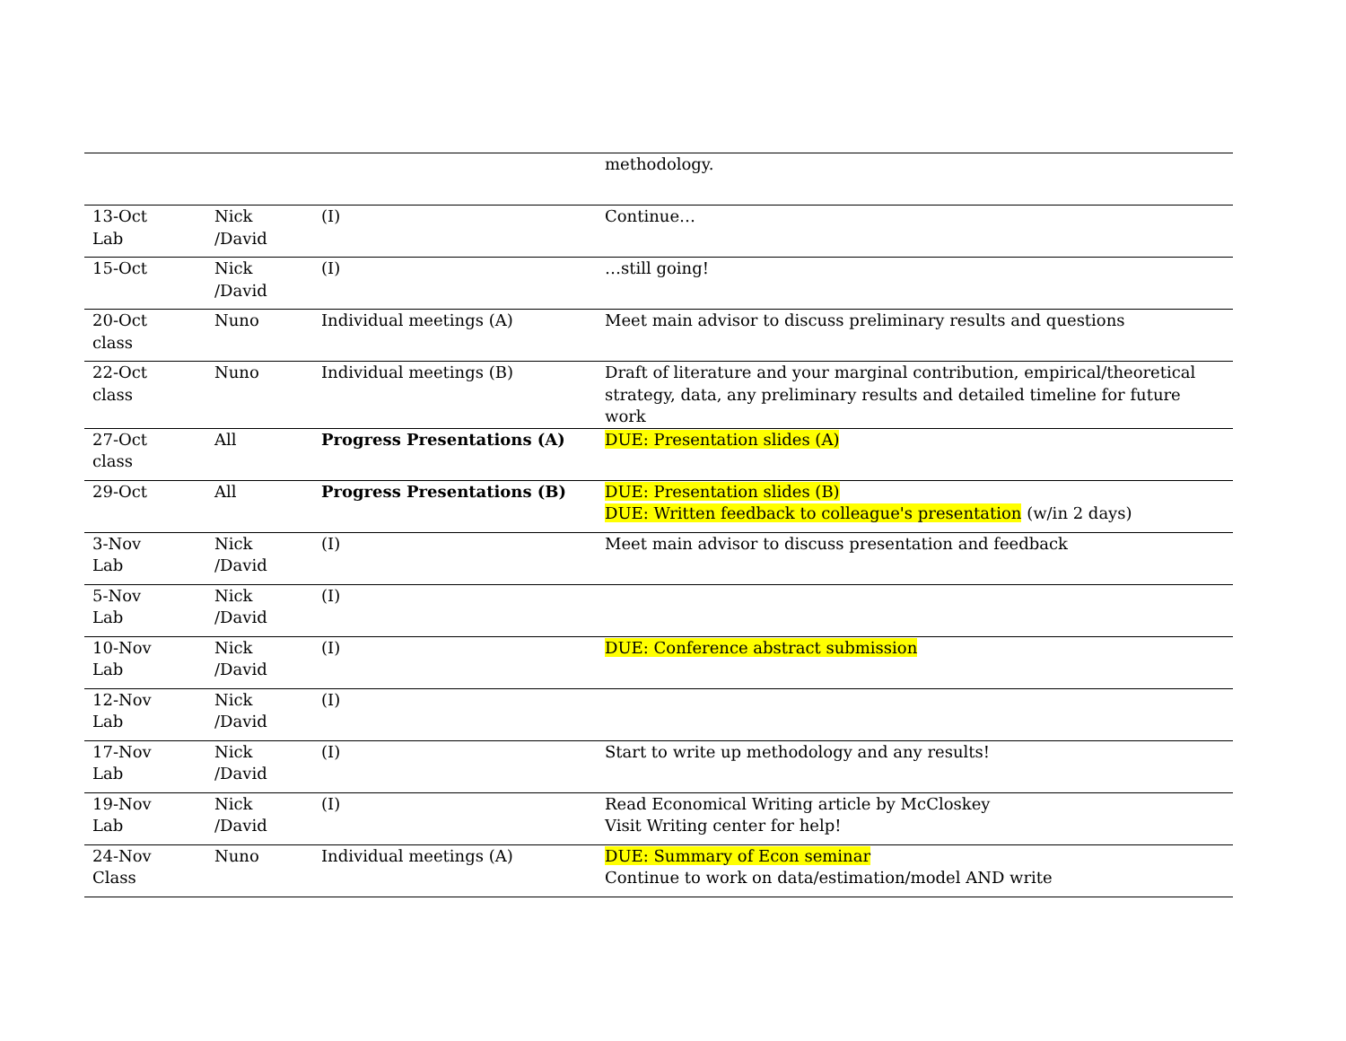| | | | methodology. |
| 13-Oct Lab | Nick /David | (I) | Continue… |
| 15-Oct | Nick /David | (I) | …still going! |
| 20-Oct class | Nuno | Individual meetings (A) | Meet main advisor to discuss preliminary results and questions |
| 22-Oct class | Nuno | Individual meetings (B) | Draft of literature and your marginal contribution, empirical/theoretical strategy, data, any preliminary results and detailed timeline for future work |
| 27-Oct class | All | Progress Presentations (A) | DUE: Presentation slides (A) |
| 29-Oct | All | Progress Presentations (B) | DUE: Presentation slides (B) DUE: Written feedback to colleague's presentation (w/in 2 days) |
| 3-Nov Lab | Nick /David | (I) | Meet main advisor to discuss presentation and feedback |
| 5-Nov Lab | Nick /David | (I) | |
| 10-Nov Lab | Nick /David | (I) | DUE: Conference abstract submission |
| 12-Nov Lab | Nick /David | (I) | |
| 17-Nov Lab | Nick /David | (I) | Start to write up methodology and any results! |
| 19-Nov Lab | Nick /David | (I) | Read Economical Writing article by McCloskey Visit Writing center for help! |
| 24-Nov Class | Nuno | Individual meetings (A) | DUE: Summary of Econ seminar Continue to work on data/estimation/model AND write |